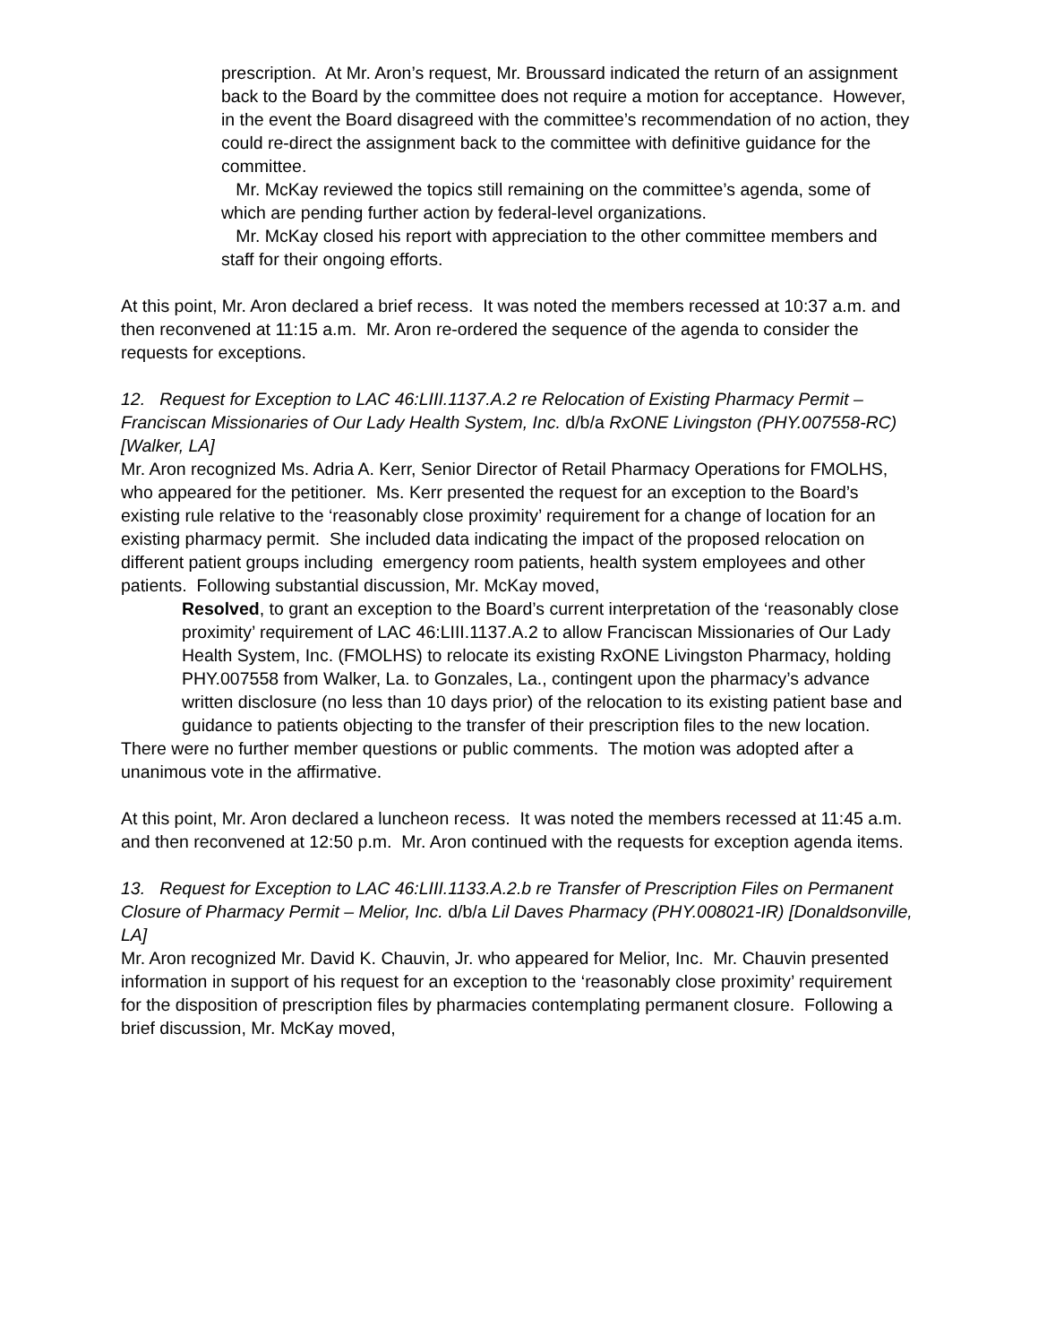prescription. At Mr. Aron’s request, Mr. Broussard indicated the return of an assignment back to the Board by the committee does not require a motion for acceptance. However, in the event the Board disagreed with the committee’s recommendation of no action, they could re-direct the assignment back to the committee with definitive guidance for the committee.
Mr. McKay reviewed the topics still remaining on the committee’s agenda, some of which are pending further action by federal-level organizations.
Mr. McKay closed his report with appreciation to the other committee members and staff for their ongoing efforts.
At this point, Mr. Aron declared a brief recess. It was noted the members recessed at 10:37 a.m. and then reconvened at 11:15 a.m. Mr. Aron re-ordered the sequence of the agenda to consider the requests for exceptions.
12. Request for Exception to LAC 46:LIII.1137.A.2 re Relocation of Existing Pharmacy Permit – Franciscan Missionaries of Our Lady Health System, Inc. d/b/a RxONE Livingston (PHY.007558-RC) [Walker, LA]
Mr. Aron recognized Ms. Adria A. Kerr, Senior Director of Retail Pharmacy Operations for FMOLHS, who appeared for the petitioner. Ms. Kerr presented the request for an exception to the Board’s existing rule relative to the ‘reasonably close proximity’ requirement for a change of location for an existing pharmacy permit. She included data indicating the impact of the proposed relocation on different patient groups including emergency room patients, health system employees and other patients. Following substantial discussion, Mr. McKay moved,
Resolved, to grant an exception to the Board’s current interpretation of the ‘reasonably close proximity’ requirement of LAC 46:LIII.1137.A.2 to allow Franciscan Missionaries of Our Lady Health System, Inc. (FMOLHS) to relocate its existing RxONE Livingston Pharmacy, holding PHY.007558 from Walker, La. to Gonzales, La., contingent upon the pharmacy’s advance written disclosure (no less than 10 days prior) of the relocation to its existing patient base and guidance to patients objecting to the transfer of their prescription files to the new location.
There were no further member questions or public comments. The motion was adopted after a unanimous vote in the affirmative.
At this point, Mr. Aron declared a luncheon recess. It was noted the members recessed at 11:45 a.m. and then reconvened at 12:50 p.m. Mr. Aron continued with the requests for exception agenda items.
13. Request for Exception to LAC 46:LIII.1133.A.2.b re Transfer of Prescription Files on Permanent Closure of Pharmacy Permit – Melior, Inc. d/b/a Lil Daves Pharmacy (PHY.008021-IR) [Donaldsonville, LA]
Mr. Aron recognized Mr. David K. Chauvin, Jr. who appeared for Melior, Inc. Mr. Chauvin presented information in support of his request for an exception to the ‘reasonably close proximity’ requirement for the disposition of prescription files by pharmacies contemplating permanent closure. Following a brief discussion, Mr. McKay moved,